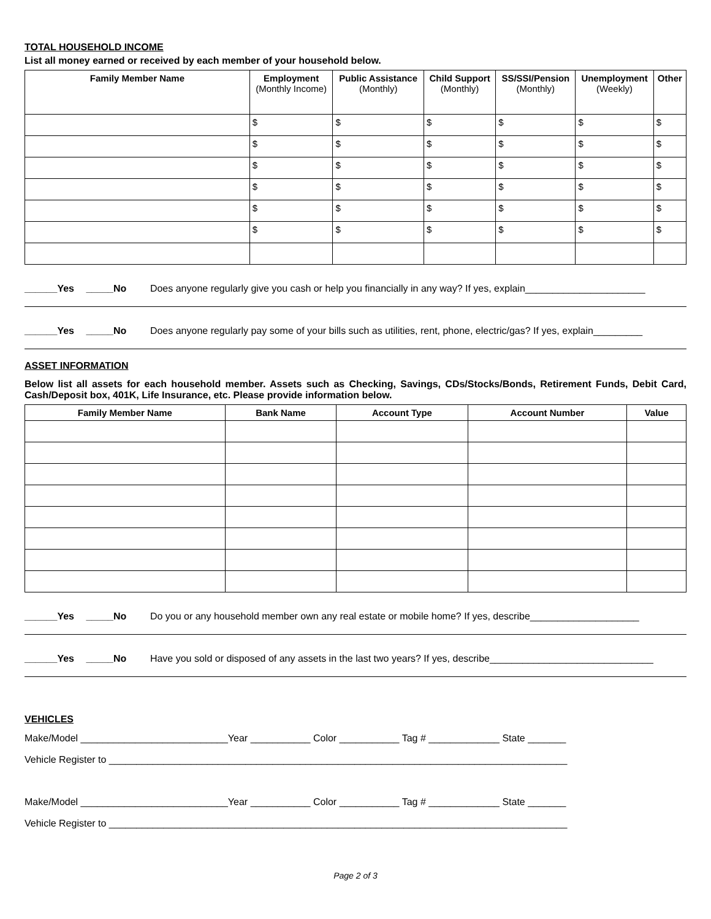TOTAL HOUSEHOLD INCOME
List all money earned or received by each member of your household below.
| Family Member Name | Employment (Monthly Income) | Public Assistance (Monthly) | Child Support (Monthly) | SS/SSI/Pension (Monthly) | Unemployment (Weekly) | Other |
| --- | --- | --- | --- | --- | --- | --- |
| | $ | $ | $ | $ | $ | $ |
| | $ | $ | $ | $ | $ | $ |
| | $ | $ | $ | $ | $ | $ |
| | $ | $ | $ | $ | $ | $ |
| | $ | $ | $ | $ | $ | $ |
| | $ | $ | $ | $ | $ | $ |
______Yes _____No Does anyone regularly give you cash or help you financially in any way? If yes, explain______________________
______Yes _____No Does anyone regularly pay some of your bills such as utilities, rent, phone, electric/gas? If yes, explain_________
ASSET INFORMATION
Below list all assets for each household member. Assets such as Checking, Savings, CDs/Stocks/Bonds, Retirement Funds, Debit Card, Cash/Deposit box, 401K, Life Insurance, etc. Please provide information below.
| Family Member Name | Bank Name | Account Type | Account Number | Value |
| --- | --- | --- | --- | --- |
______Yes _____No Do you or any household member own any real estate or mobile home? If yes, describe____________________
______Yes _____No Have you sold or disposed of any assets in the last two years? If yes, describe______________________________
VEHICLES
Make/Model ___________________________Year ___________ Color ___________ Tag # _____________ State _______
Vehicle Register to ____________________________________________________________________________________
Make/Model ___________________________Year ___________ Color ___________ Tag # _____________ State _______
Vehicle Register to ____________________________________________________________________________________
Page 2 of 3